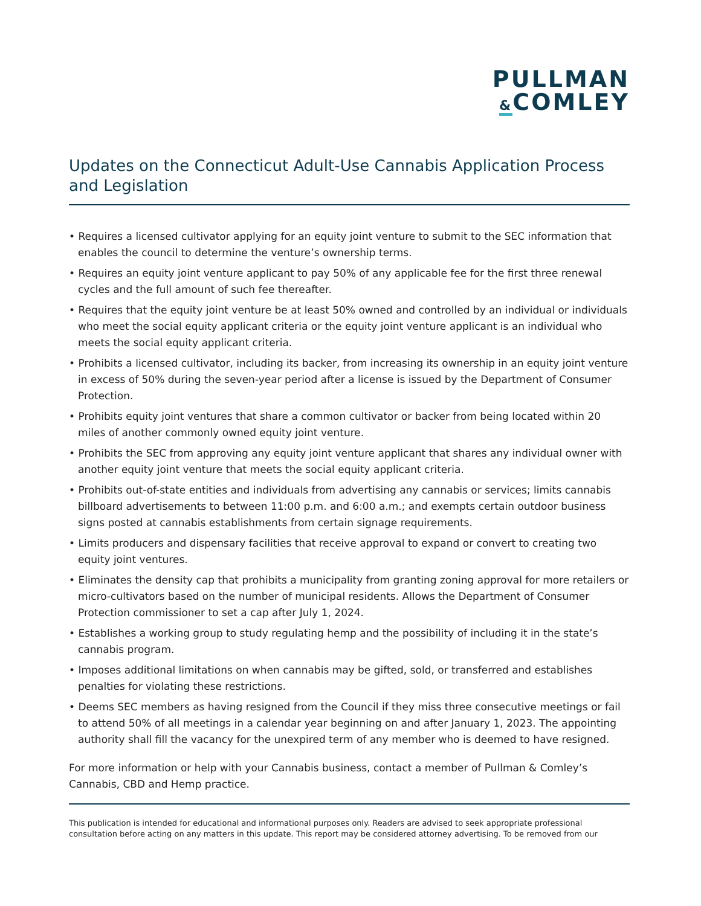PULLMAN
&COMLEY
Updates on the Connecticut Adult-Use Cannabis Application Process and Legislation
• Requires a licensed cultivator applying for an equity joint venture to submit to the SEC information that enables the council to determine the venture’s ownership terms.
• Requires an equity joint venture applicant to pay 50% of any applicable fee for the first three renewal cycles and the full amount of such fee thereafter.
• Requires that the equity joint venture be at least 50% owned and controlled by an individual or individuals who meet the social equity applicant criteria or the equity joint venture applicant is an individual who meets the social equity applicant criteria.
• Prohibits a licensed cultivator, including its backer, from increasing its ownership in an equity joint venture in excess of 50% during the seven-year period after a license is issued by the Department of Consumer Protection.
• Prohibits equity joint ventures that share a common cultivator or backer from being located within 20 miles of another commonly owned equity joint venture.
• Prohibits the SEC from approving any equity joint venture applicant that shares any individual owner with another equity joint venture that meets the social equity applicant criteria.
• Prohibits out-of-state entities and individuals from advertising any cannabis or services; limits cannabis billboard advertisements to between 11:00 p.m. and 6:00 a.m.; and exempts certain outdoor business signs posted at cannabis establishments from certain signage requirements.
• Limits producers and dispensary facilities that receive approval to expand or convert to creating two equity joint ventures.
• Eliminates the density cap that prohibits a municipality from granting zoning approval for more retailers or micro-cultivators based on the number of municipal residents. Allows the Department of Consumer Protection commissioner to set a cap after July 1, 2024.
• Establishes a working group to study regulating hemp and the possibility of including it in the state’s cannabis program.
• Imposes additional limitations on when cannabis may be gifted, sold, or transferred and establishes penalties for violating these restrictions.
• Deems SEC members as having resigned from the Council if they miss three consecutive meetings or fail to attend 50% of all meetings in a calendar year beginning on and after January 1, 2023. The appointing authority shall fill the vacancy for the unexpired term of any member who is deemed to have resigned.
For more information or help with your Cannabis business, contact a member of Pullman & Comley’s Cannabis, CBD and Hemp practice.
This publication is intended for educational and informational purposes only. Readers are advised to seek appropriate professional consultation before acting on any matters in this update. This report may be considered attorney advertising. To be removed from our